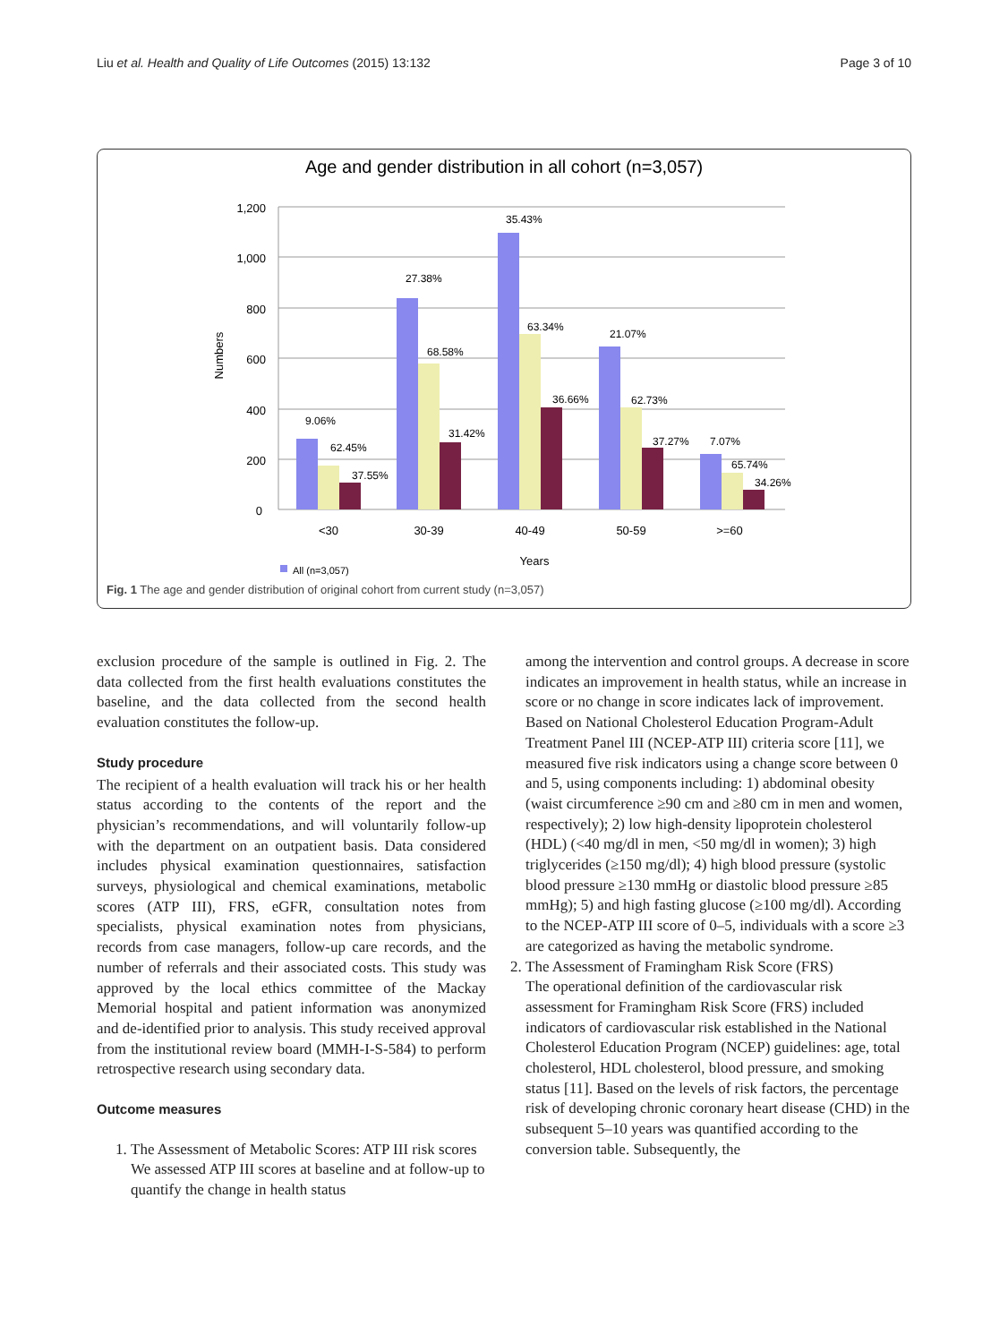Liu et al. Health and Quality of Life Outcomes (2015) 13:132 Page 3 of 10
Age and gender distribution in all cohort (n=3,057)
1,200
1,000
800
600
400
200
0
Numbers
9.06%
62.45%
37.55%
27.38%
68.58%
31.42%
35.43%
63.34%
36.66%
21.07%
62.73%
37.27%
7.07%
65.74%
34.26%
<30
30-39
40-49
50-59
>=60
Years
All (n=3,057)
Fig. 1 The age and gender distribution of original cohort from current study (n=3,057)
exclusion procedure of the sample is outlined in Fig. 2. The data collected from the first health evaluations constitutes the baseline, and the data collected from the second health evaluation constitutes the follow-up.
Study procedure
The recipient of a health evaluation will track his or her health status according to the contents of the report and the physician’s recommendations, and will voluntarily follow-up with the department on an outpatient basis. Data considered includes physical examination questionnaires, satisfaction surveys, physiological and chemical examinations, metabolic scores (ATP III), FRS, eGFR, consultation notes from specialists, physical examination notes from physicians, records from case managers, follow-up care records, and the number of referrals and their associated costs. This study was approved by the local ethics committee of the Mackay Memorial hospital and patient information was anonymized and de-identified prior to analysis. This study received approval from the institutional review board (MMH-I-S-584) to perform retrospective research using secondary data.
Outcome measures
1. The Assessment of Metabolic Scores: ATP III risk scores
We assessed ATP III scores at baseline and at follow-up to quantify the change in health status
among the intervention and control groups. A decrease in score indicates an improvement in health status, while an increase in score or no change in score indicates lack of improvement. Based on National Cholesterol Education Program-Adult Treatment Panel III (NCEP-ATP III) criteria score [11], we measured five risk indicators using a change score between 0 and 5, using components including: 1) abdominal obesity (waist circumference ≥90 cm and ≥80 cm in men and women, respectively); 2) low high-density lipoprotein cholesterol (HDL) (<40 mg/dl in men, <50 mg/dl in women); 3) high triglycerides (≥150 mg/dl); 4) high blood pressure (systolic blood pressure ≥130 mmHg or diastolic blood pressure ≥85 mmHg); 5) and high fasting glucose (≥100 mg/dl). According to the NCEP-ATP III score of 0–5, individuals with a score ≥3 are categorized as having the metabolic syndrome.
2. The Assessment of Framingham Risk Score (FRS)
The operational definition of the cardiovascular risk assessment for Framingham Risk Score (FRS) included indicators of cardiovascular risk established in the National Cholesterol Education Program (NCEP) guidelines: age, total cholesterol, HDL cholesterol, blood pressure, and smoking status [11]. Based on the levels of risk factors, the percentage risk of developing chronic coronary heart disease (CHD) in the subsequent 5–10 years was quantified according to the conversion table. Subsequently, the